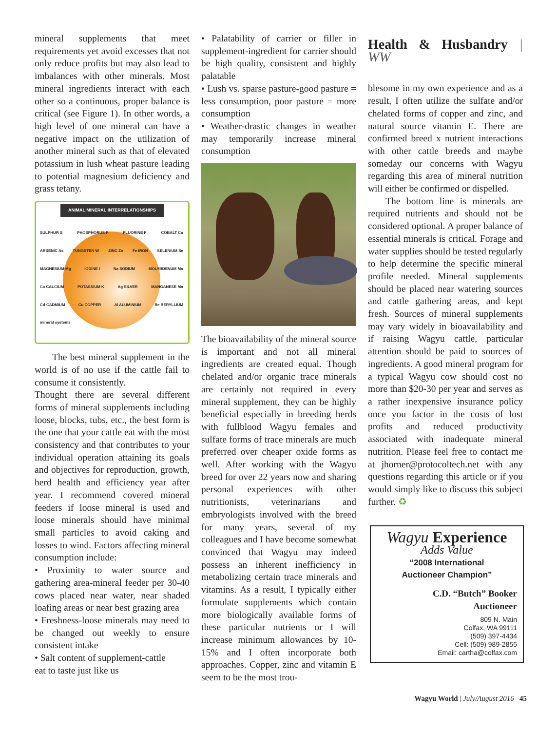mineral supplements that meet requirements yet avoid excesses that not only reduce profits but may also lead to imbalances with other minerals. Most mineral ingredients interact with each other so a continuous, proper balance is critical (see Figure 1). In other words, a high level of one mineral can have a negative impact on the utilization of another mineral such as that of elevated potassium in lush wheat pasture leading to potential magnesium deficiency and grass tetany.
ANIMAL MINERAL INTERRELATIONSHIPS
SULPHUR S PHOSPHORUS P FLUORINE F COBALT Co ARSENIC As TUNGSTEN W ZINC Zn Fe IRON SELENIUM Se MAGNESIUM Mg IODINE I Na SODIUM MOLYBDENUM Mo Ca CALCIUM POTASSIUM K Ag SILVER MANGANESE Mn Cd CADMIUM Cu COPPER Al ALUMINIUM Be BERYLLIUM mineral systems
The best mineral supplement in the world is of no use if the cattle fail to consume it consistently.
Thought there are several different forms of mineral supplements including loose, blocks, tubs, etc., the best form is the one that your cattle eat with the most consistency and that contributes to your individual operation attaining its goals and objectives for reproduction, growth, herd health and efficiency year after year. I recommend covered mineral feeders if loose mineral is used and loose minerals should have minimal small particles to avoid caking and losses to wind. Factors affecting mineral consumption include:
• Proximity to water source and gathering area-mineral feeder per 30-40 cows placed near water, near shaded loafing areas or near best grazing area
• Freshness-loose minerals may need to be changed out weekly to ensure consistent intake
• Salt content of supplement-cattle
eat to taste just like us
• Palatability of carrier or filler in supplement-ingredient for carrier should be high quality, consistent and highly palatable
• Lush vs. sparse pasture-good pasture = less consumption, poor pasture = more consumption
• Weather-drastic changes in weather may temporarily increase mineral consumption
The bioavailability of the mineral source is important and not all mineral ingredients are created equal. Though chelated and/or organic trace minerals are certainly not required in every mineral supplement, they can be highly beneficial especially in breeding herds with fullblood Wagyu females and sulfate forms of trace minerals are much preferred over cheaper oxide forms as well. After working with the Wagyu breed for over 22 years now and sharing personal experiences with other nutritionists, veterinarians and embryologists involved with the breed for many years, several of my colleagues and I have become somewhat convinced that Wagyu may indeed possess an inherent inefficiency in metabolizing certain trace minerals and vitamins. As a result, I typically either formulate supplements which contain more biologically available forms of these particular nutrients or I will increase minimum allowances by 10-15% and I often incorporate both approaches. Copper, zinc and vitamin E seem to be the most trou-
Health & Husbandry | WW
blesome in my own experience and as a result, I often utilize the sulfate and/or chelated forms of copper and zinc, and natural source vitamin E. There are confirmed breed x nutrient interactions with other cattle breeds and maybe someday our concerns with Wagyu regarding this area of mineral nutrition will either be confirmed or dispelled.
The bottom line is minerals are required nutrients and should not be considered optional. A proper balance of essential minerals is critical. Forage and water supplies should be tested regularly to help determine the specific mineral profile needed. Mineral supplements should be placed near watering sources and cattle gathering areas, and kept fresh. Sources of mineral supplements may vary widely in bioavailability and if raising Wagyu cattle, particular attention should be paid to sources of ingredients. A good mineral program for a typical Wagyu cow should cost no more than $20-30 per year and serves as a rather inexpensive insurance policy once you factor in the costs of lost profits and reduced productivity associated with inadequate mineral nutrition. Please feel free to contact me at jhorner@protocoltech.net with any questions regarding this article or if you would simply like to discuss this subject further. ♻
Wagyu Experience
Adds Value
“2008 International
Auctioneer Champion”
C.D. “Butch” Booker
Auctioneer
809 N. Main
Colfax, WA 99111
(509) 397-4434
Cell: (509) 989-2855
Email: cartha@colfax.com
Wagyu World | July/August 2016 45